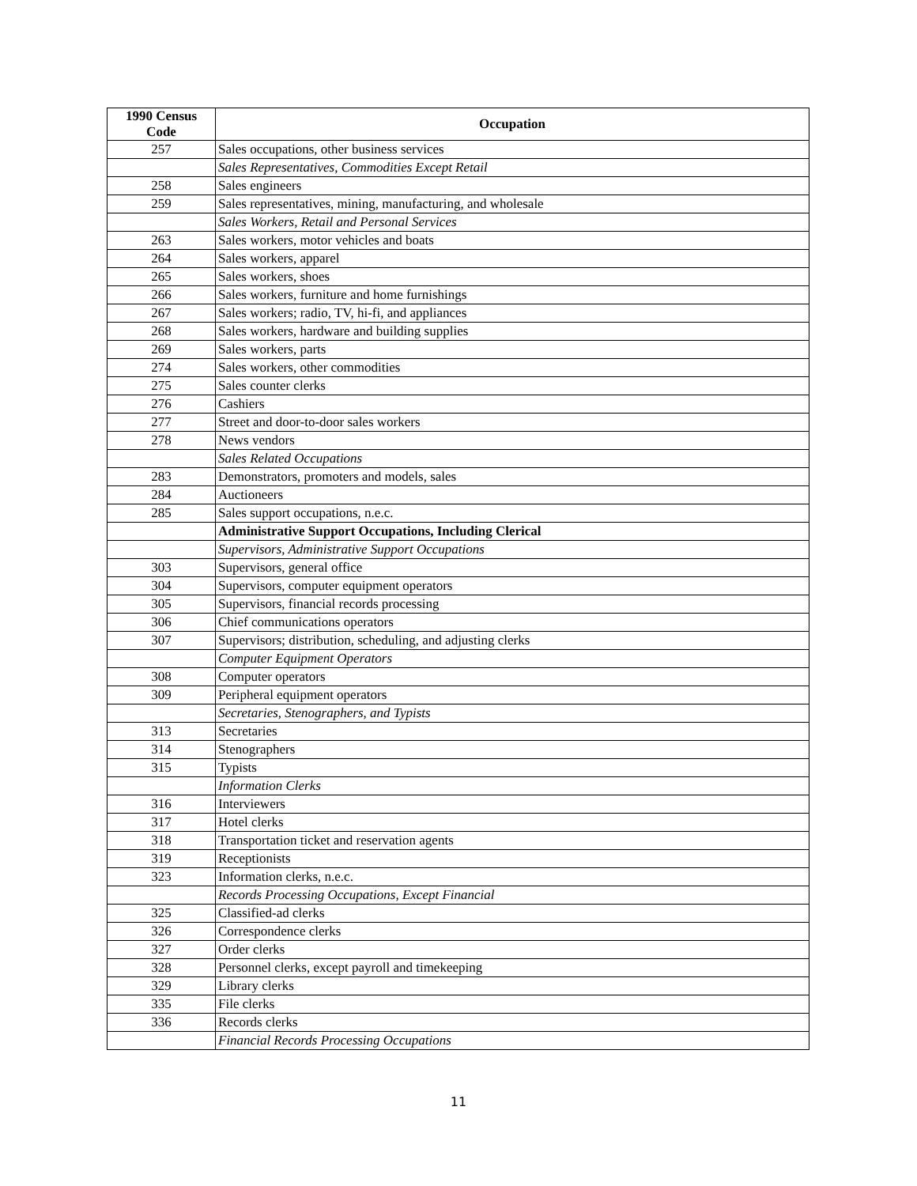| 1990 Census Code | Occupation |
| --- | --- |
| 257 | Sales occupations, other business services |
| | Sales Representatives, Commodities Except Retail |
| 258 | Sales engineers |
| 259 | Sales representatives, mining, manufacturing, and wholesale |
| | Sales Workers, Retail and Personal Services |
| 263 | Sales workers, motor vehicles and boats |
| 264 | Sales workers, apparel |
| 265 | Sales workers, shoes |
| 266 | Sales workers, furniture and home furnishings |
| 267 | Sales workers; radio, TV, hi-fi, and appliances |
| 268 | Sales workers, hardware and building supplies |
| 269 | Sales workers, parts |
| 274 | Sales workers, other commodities |
| 275 | Sales counter clerks |
| 276 | Cashiers |
| 277 | Street and door-to-door sales workers |
| 278 | News vendors |
| | Sales Related Occupations |
| 283 | Demonstrators, promoters and models, sales |
| 284 | Auctioneers |
| 285 | Sales support occupations, n.e.c. |
| | Administrative Support Occupations, Including Clerical |
| | Supervisors, Administrative Support Occupations |
| 303 | Supervisors, general office |
| 304 | Supervisors, computer equipment operators |
| 305 | Supervisors, financial records processing |
| 306 | Chief communications operators |
| 307 | Supervisors; distribution, scheduling, and adjusting clerks |
| | Computer Equipment Operators |
| 308 | Computer operators |
| 309 | Peripheral equipment operators |
| | Secretaries, Stenographers, and Typists |
| 313 | Secretaries |
| 314 | Stenographers |
| 315 | Typists |
| | Information Clerks |
| 316 | Interviewers |
| 317 | Hotel clerks |
| 318 | Transportation ticket and reservation agents |
| 319 | Receptionists |
| 323 | Information clerks, n.e.c. |
| | Records Processing Occupations, Except Financial |
| 325 | Classified-ad clerks |
| 326 | Correspondence clerks |
| 327 | Order clerks |
| 328 | Personnel clerks, except payroll and timekeeping |
| 329 | Library clerks |
| 335 | File clerks |
| 336 | Records clerks |
| | Financial Records Processing Occupations |
11